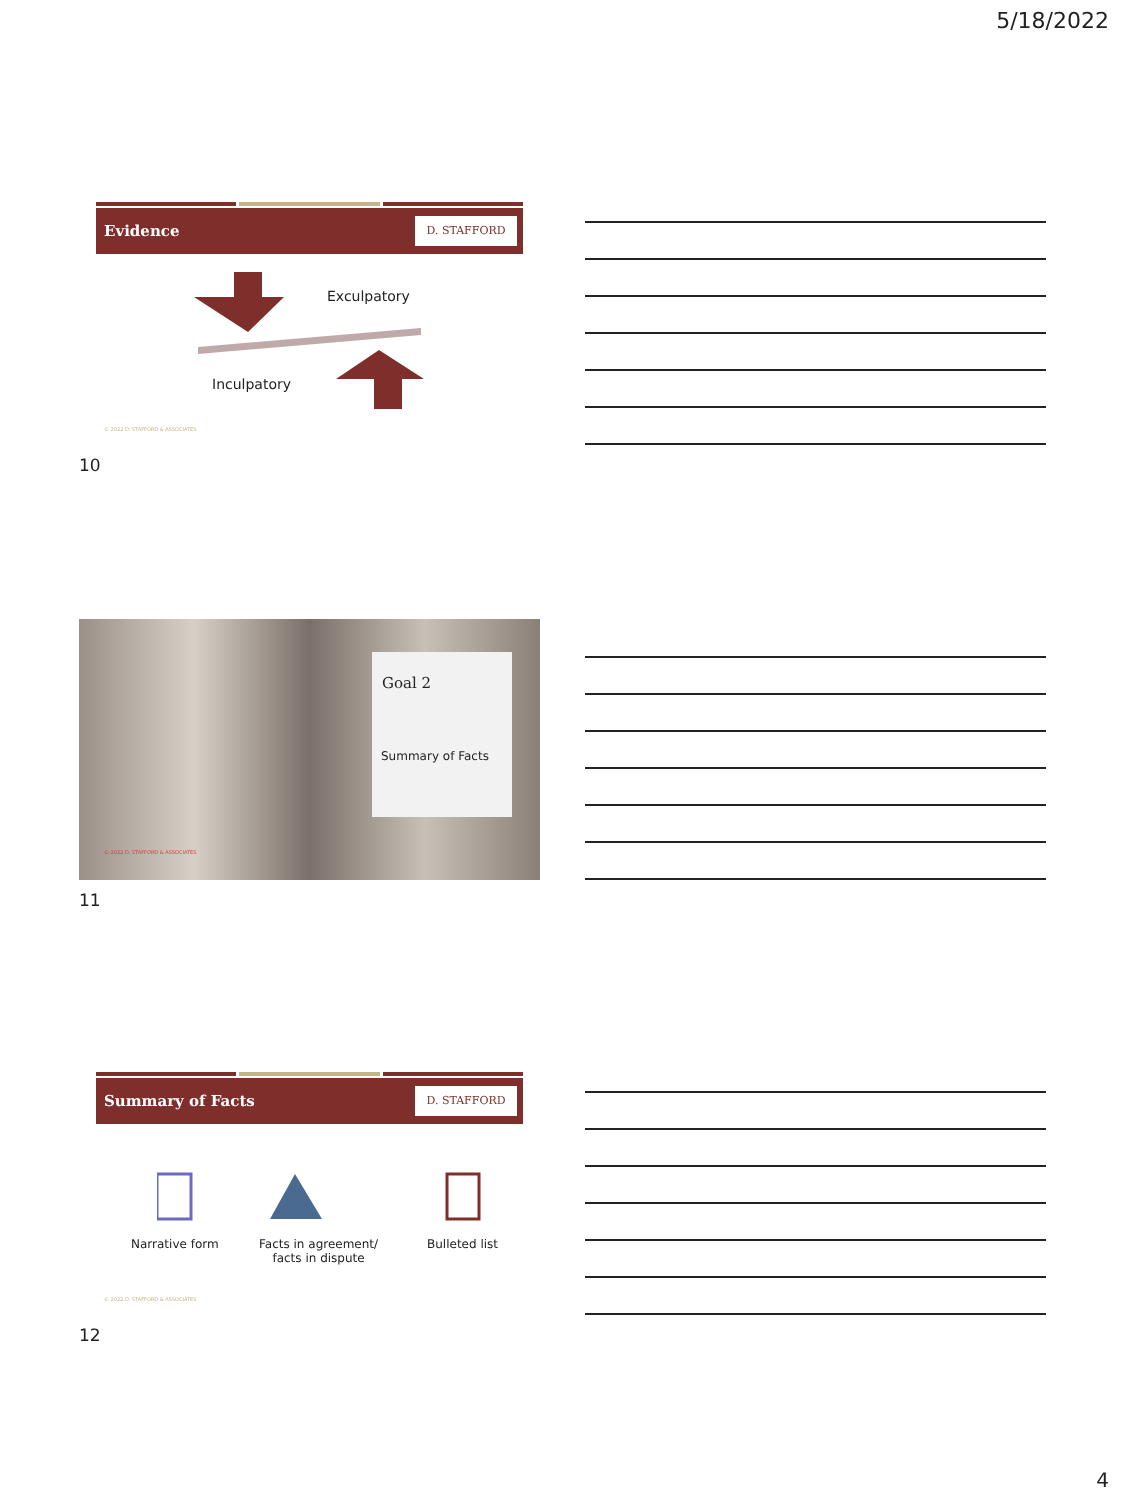5/18/2022
Evidence D. STAFFORD
Exculpatory
Inculpatory
© 2022 D. STAFFORD & ASSOCIATES
10
Goal 2
Summary of Facts
© 2022 D. STAFFORD & ASSOCIATES
11
Summary of Facts D. STAFFORD
Narrative form
Facts in agreement/
facts in dispute
Bulleted list
© 2022 D. STAFFORD & ASSOCIATES
12
4